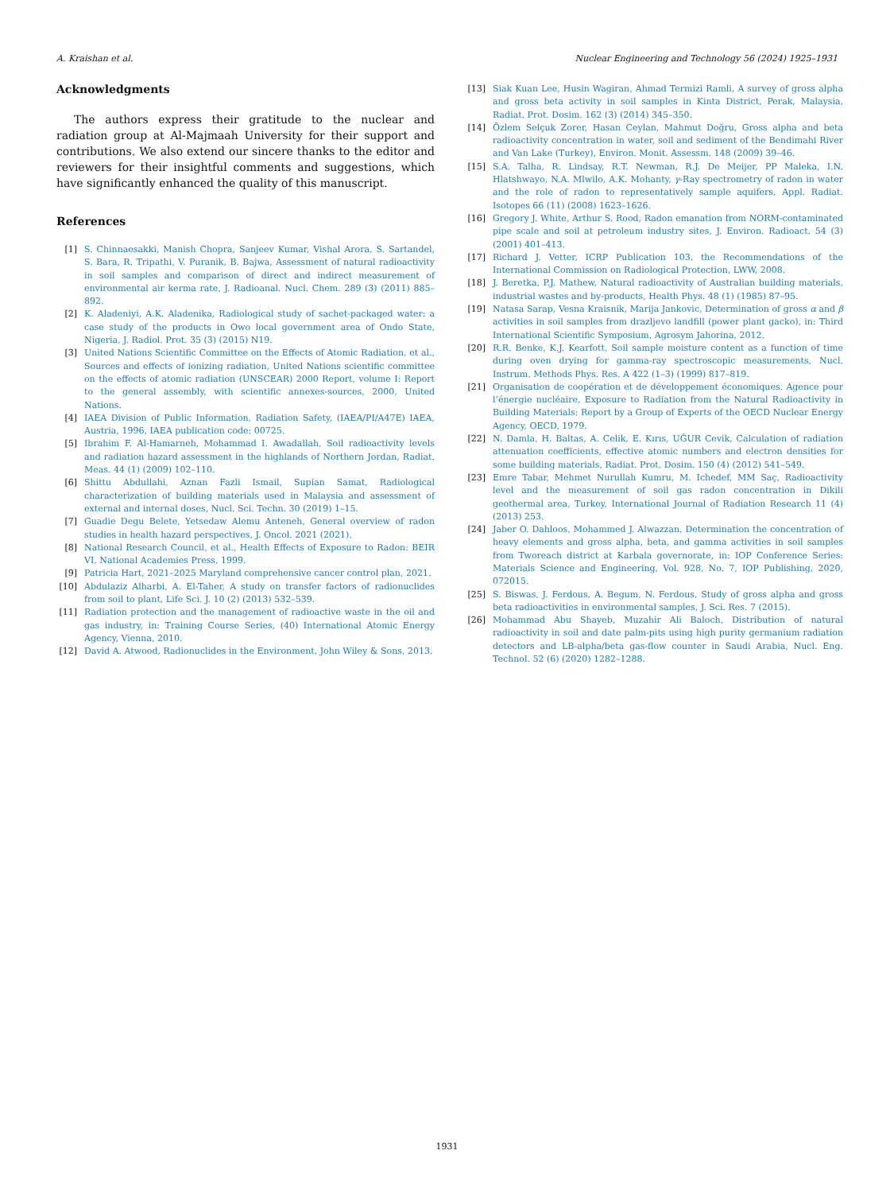A. Kraishan et al. Nuclear Engineering and Technology 56 (2024) 1925–1931
Acknowledgments
The authors express their gratitude to the nuclear and radiation group at Al-Majmaah University for their support and contributions. We also extend our sincere thanks to the editor and reviewers for their insightful comments and suggestions, which have significantly enhanced the quality of this manuscript.
References
[1] S. Chinnaesakki, Manish Chopra, Sanjeev Kumar, Vishal Arora, S. Sartandel, S. Bara, R. Tripathi, V. Puranik, B. Bajwa, Assessment of natural radioactivity in soil samples and comparison of direct and indirect measurement of environmental air kerma rate, J. Radioanal. Nucl. Chem. 289 (3) (2011) 885–892.
[2] K. Aladeniyi, A.K. Aladenika, Radiological study of sachet-packaged water: a case study of the products in Owo local government area of Ondo State, Nigeria, J. Radiol. Prot. 35 (3) (2015) N19.
[3] United Nations Scientific Committee on the Effects of Atomic Radiation, et al., Sources and effects of ionizing radiation, United Nations scientific committee on the effects of atomic radiation (UNSCEAR) 2000 Report, volume I: Report to the general assembly, with scientific annexes-sources, 2000, United Nations.
[4] IAEA Division of Public Information, Radiation Safety, (IAEA/PI/A47E) IAEA, Austria, 1996, IAEA publication code: 00725.
[5] Ibrahim F. Al-Hamarneh, Mohammad I. Awadallah, Soil radioactivity levels and radiation hazard assessment in the highlands of Northern Jordan, Radiat. Meas. 44 (1) (2009) 102–110.
[6] Shittu Abdullahi, Aznan Fazli Ismail, Supian Samat, Radiological characterization of building materials used in Malaysia and assessment of external and internal doses, Nucl. Sci. Techn. 30 (2019) 1–15.
[7] Guadie Degu Belete, Yetsedaw Alemu Anteneh, General overview of radon studies in health hazard perspectives, J. Oncol. 2021 (2021).
[8] National Research Council, et al., Health Effects of Exposure to Radon: BEIR VI, National Academies Press, 1999.
[9] Patricia Hart, 2021–2025 Maryland comprehensive cancer control plan, 2021.
[10] Abdulaziz Alharbi, A. El-Taher, A study on transfer factors of radionuclides from soil to plant, Life Sci. J. 10 (2) (2013) 532–539.
[11] Radiation protection and the management of radioactive waste in the oil and gas industry, in: Training Course Series, (40) International Atomic Energy Agency, Vienna, 2010.
[12] David A. Atwood, Radionuclides in the Environment, John Wiley & Sons, 2013.
[13] Siak Kuan Lee, Husin Wagiran, Ahmad Termizi Ramli, A survey of gross alpha and gross beta activity in soil samples in Kinta District, Perak, Malaysia, Radiat. Prot. Dosim. 162 (3) (2014) 345–350.
[14] Özlem Selçuk Zorer, Hasan Ceylan, Mahmut Doğru, Gross alpha and beta radioactivity concentration in water, soil and sediment of the Bendimahi River and Van Lake (Turkey), Environ. Monit. Assessm. 148 (2009) 39–46.
[15] S.A. Talha, R. Lindsay, R.T. Newman, R.J. De Meijer, PP Maleka, I.N. Hlatshwayo, N.A. Mlwilo, A.K. Mohanty, γ-Ray spectrometry of radon in water and the role of radon to representatively sample aquifers, Appl. Radiat. Isotopes 66 (11) (2008) 1623–1626.
[16] Gregory J. White, Arthur S. Rood, Radon emanation from NORM-contaminated pipe scale and soil at petroleum industry sites, J. Environ. Radioact. 54 (3) (2001) 401–413.
[17] Richard J. Vetter, ICRP Publication 103, the Recommendations of the International Commission on Radiological Protection, LWW, 2008.
[18] J. Beretka, P.J. Mathew, Natural radioactivity of Australian building materials, industrial wastes and by-products, Health Phys. 48 (1) (1985) 87–95.
[19] Natasa Sarap, Vesna Kraisnik, Marija Jankovic, Determination of gross α and β activities in soil samples from drazljevo landfill (power plant gacko), in: Third International Scientific Symposium, Agrosym Jahorina, 2012.
[20] R.R. Benke, K.J. Kearfott, Soil sample moisture content as a function of time during oven drying for gamma-ray spectroscopic measurements, Nucl. Instrum. Methods Phys. Res. A 422 (1–3) (1999) 817–819.
[21] Organisation de coopération et de développement économiques. Agence pour l’énergie nucléaire, Exposure to Radiation from the Natural Radioactivity in Building Materials: Report by a Group of Experts of the OECD Nuclear Energy Agency, OECD, 1979.
[22] N. Damla, H. Baltas, A. Celik, E. Kırıs, UĞUR Cevik, Calculation of radiation attenuation coefficients, effective atomic numbers and electron densities for some building materials, Radiat. Prot. Dosim. 150 (4) (2012) 541–549.
[23] Emre Tabar, Mehmet Nurullah Kumru, M. Ichedef, MM Saç, Radioactivity level and the measurement of soil gas radon concentration in Dikili geothermal area, Turkey, International Journal of Radiation Research 11 (4) (2013) 253.
[24] Jaber O. Dahloos, Mohammed J. Alwazzan, Determination the concentration of heavy elements and gross alpha, beta, and gamma activities in soil samples from Tworeach district at Karbala governorate, in: IOP Conference Series: Materials Science and Engineering, Vol. 928, No. 7, IOP Publishing, 2020, 072015.
[25] S. Biswas, J. Ferdous, A. Begum, N. Ferdous, Study of gross alpha and gross beta radioactivities in environmental samples, J. Sci. Res. 7 (2015).
[26] Mohammad Abu Shayeb, Muzahir Ali Baloch, Distribution of natural radioactivity in soil and date palm-pits using high purity germanium radiation detectors and LB-alpha/beta gas-flow counter in Saudi Arabia, Nucl. Eng. Technol. 52 (6) (2020) 1282–1288.
1931